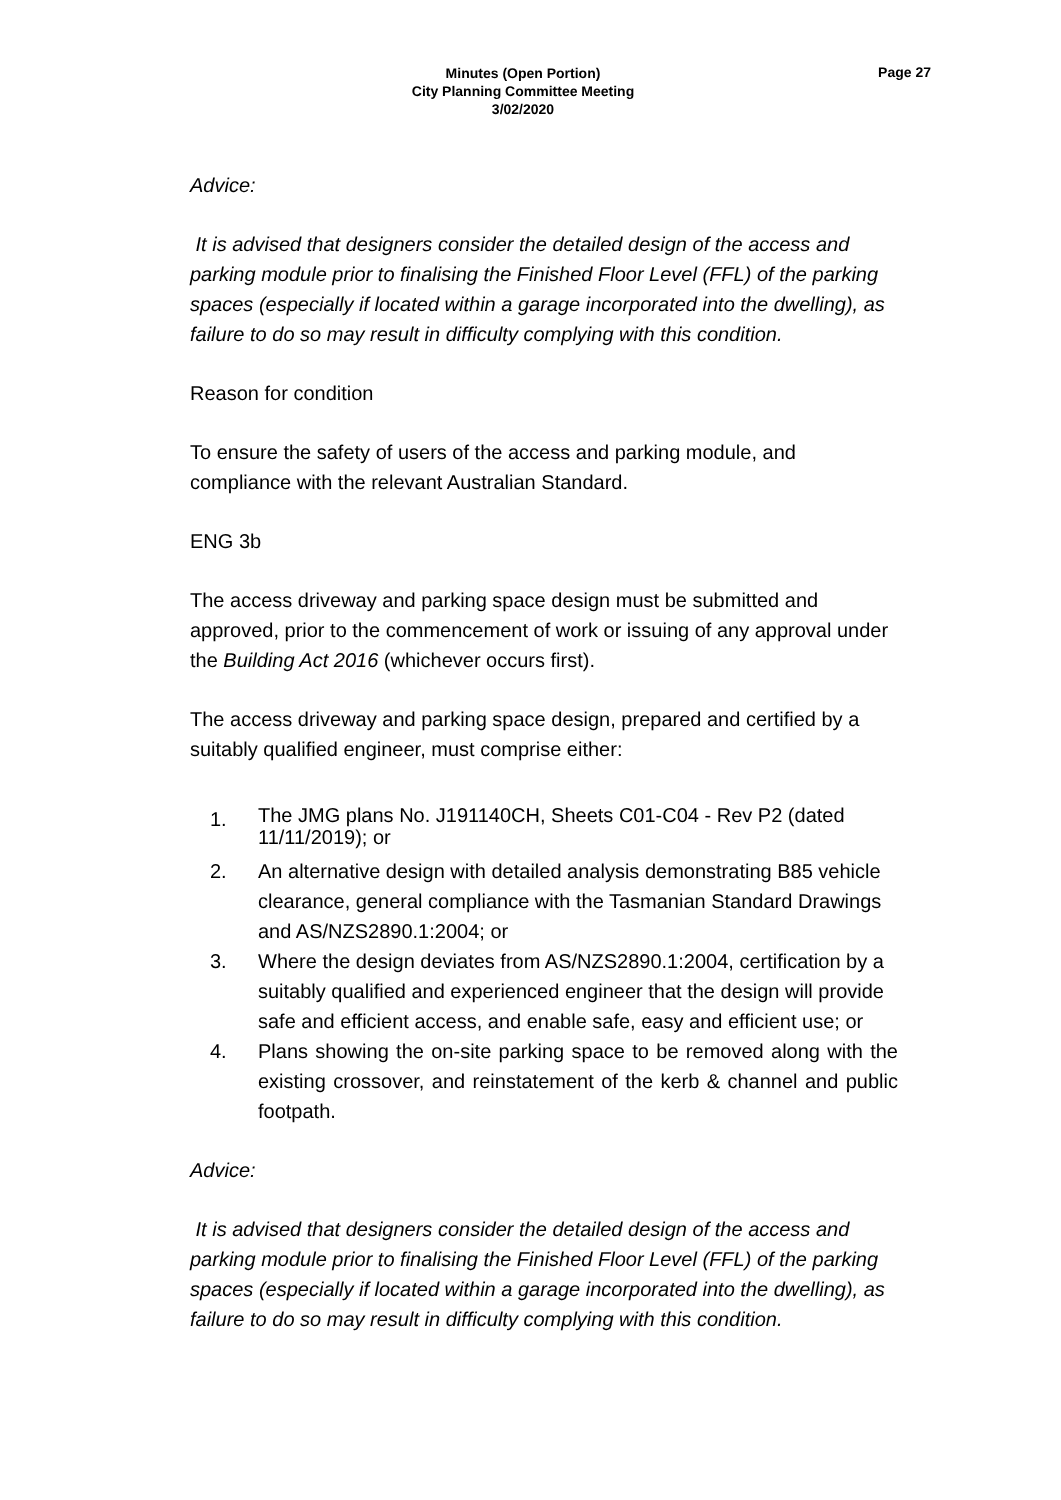Minutes (Open Portion)
City Planning Committee Meeting
3/02/2020
Page 27
Advice:
It is advised that designers consider the detailed design of the access and parking module prior to finalising the Finished Floor Level (FFL) of the parking spaces (especially if located within a garage incorporated into the dwelling), as failure to do so may result in difficulty complying with this condition.
Reason for condition
To ensure the safety of users of the access and parking module, and compliance with the relevant Australian Standard.
ENG 3b
The access driveway and parking space design must be submitted and approved, prior to the commencement of work or issuing of any approval under the Building Act 2016 (whichever occurs first).
The access driveway and parking space design, prepared and certified by a suitably qualified engineer, must comprise either:
1. The JMG plans No. J191140CH, Sheets C01-C04 - Rev P2 (dated 11/11/2019); or
2. An alternative design with detailed analysis demonstrating B85 vehicle clearance, general compliance with the Tasmanian Standard Drawings and AS/NZS2890.1:2004; or
3. Where the design deviates from AS/NZS2890.1:2004, certification by a suitably qualified and experienced engineer that the design will provide safe and efficient access, and enable safe, easy and efficient use; or
4. Plans showing the on-site parking space to be removed along with the existing crossover, and reinstatement of the kerb & channel and public footpath.
Advice:
It is advised that designers consider the detailed design of the access and parking module prior to finalising the Finished Floor Level (FFL) of the parking spaces (especially if located within a garage incorporated into the dwelling), as failure to do so may result in difficulty complying with this condition.